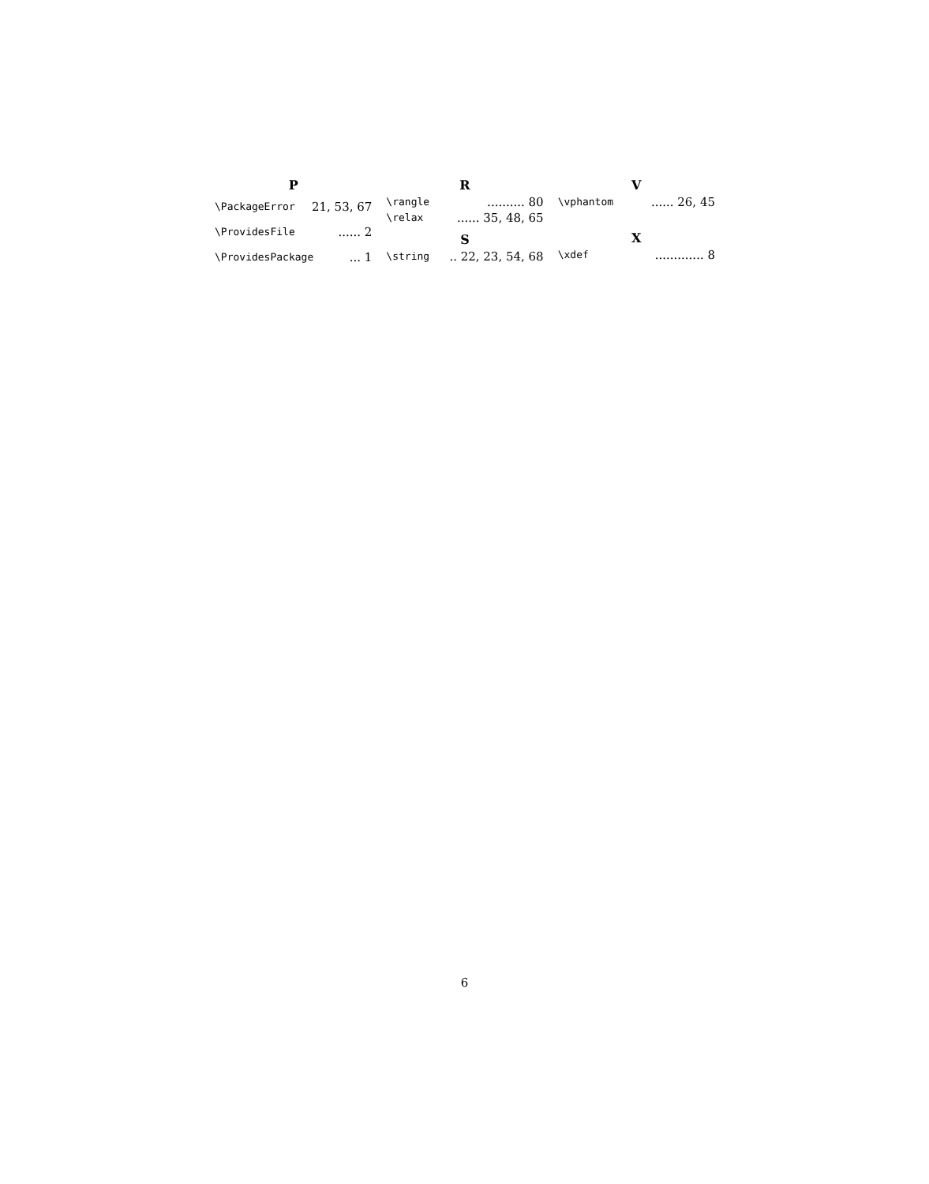P
\PackageError 21, 53, 67
\ProvidesFile...... 2
\ProvidesPackage... 1
R
\rangle.......... 80
\relax...... 35, 48, 65
S
\string.. 22, 23, 54, 68
V
\vphantom...... 26, 45
X
\xdef............. 8
6